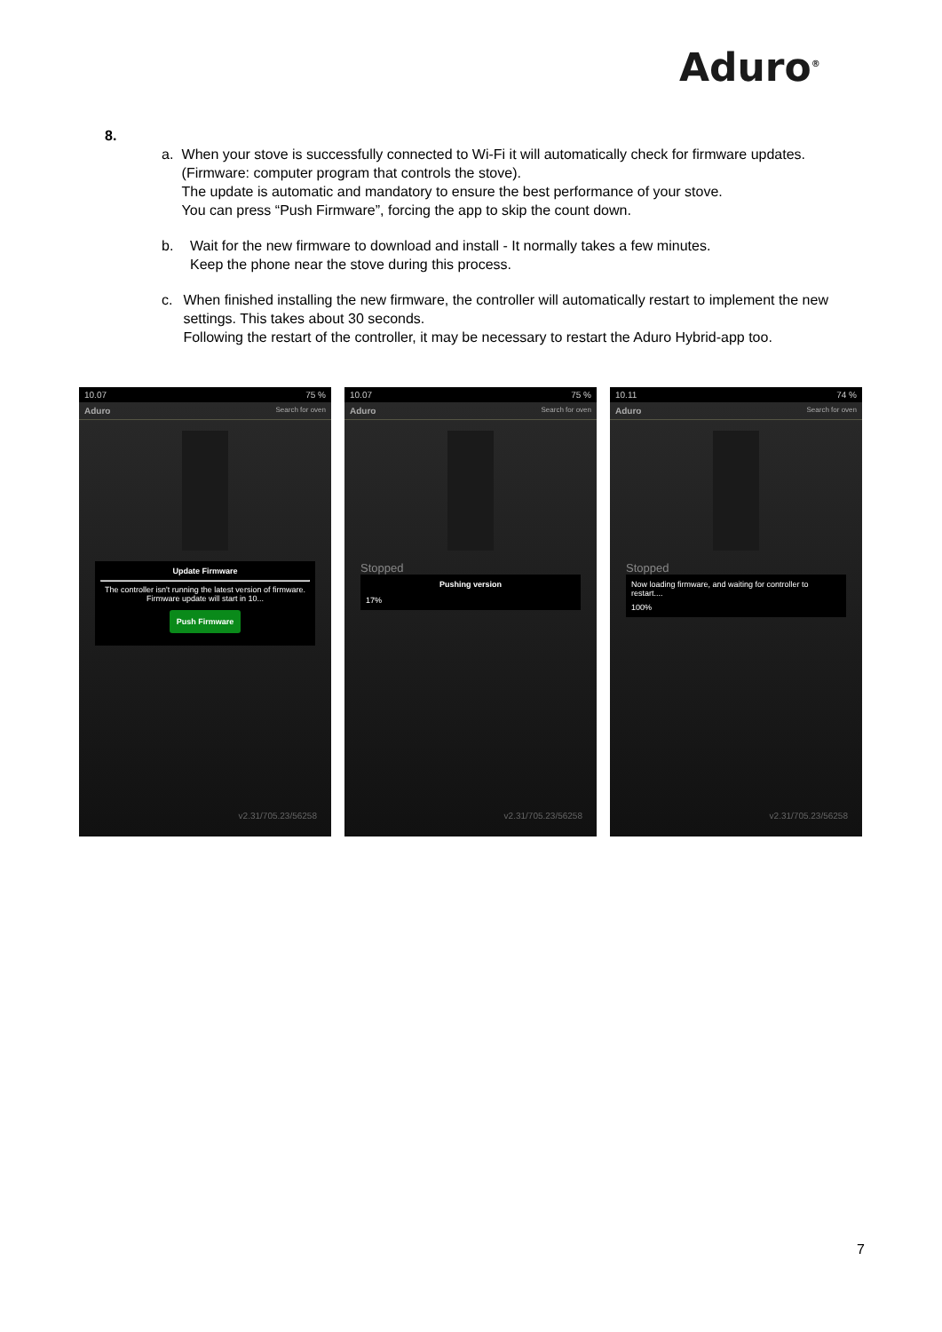Aduro<sup>®</sup>
8.
a. When your stove is successfully connected to Wi-Fi it will automatically check for firmware updates. (Firmware: computer program that controls the stove).
The update is automatic and mandatory to ensure the best performance of your stove.
You can press “Push Firmware”, forcing the app to skip the count down.
b. Wait for the new firmware to download and install - It normally takes a few minutes.
Keep the phone near the stove during this process.
c. When finished installing the new firmware, the controller will automatically restart to implement the new settings. This takes about 30 seconds.
Following the restart of the controller, it may be necessary to restart the Aduro Hybrid-app too.
10.07 75 %
Aduro Search for oven
Update Firmware
The controller isn't running the latest version of firmware. Firmware update will start in 10...
Push Firmware
v2.31/705.23/56258
10.07 75 %
Aduro Search for oven
Stopped
Pushing version
17%
v2.31/705.23/56258
10.11 74 %
Aduro Search for oven
Stopped
Now loading firmware, and waiting for controller to restart....
100%
v2.31/705.23/56258
7